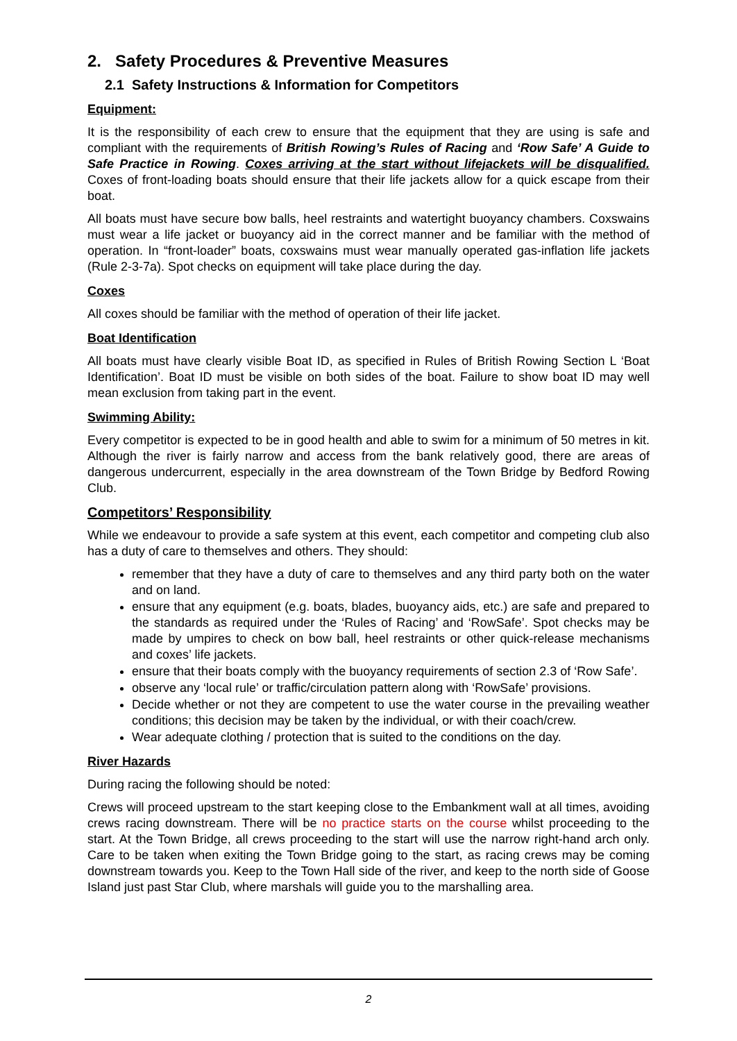2. Safety Procedures & Preventive Measures
2.1 Safety Instructions & Information for Competitors
Equipment:
It is the responsibility of each crew to ensure that the equipment that they are using is safe and compliant with the requirements of British Rowing’s Rules of Racing and ‘Row Safe’ A Guide to Safe Practice in Rowing. Coxes arriving at the start without lifejackets will be disqualified. Coxes of front-loading boats should ensure that their life jackets allow for a quick escape from their boat.
All boats must have secure bow balls, heel restraints and watertight buoyancy chambers. Coxswains must wear a life jacket or buoyancy aid in the correct manner and be familiar with the method of operation. In “front-loader” boats, coxswains must wear manually operated gas-inflation life jackets (Rule 2-3-7a). Spot checks on equipment will take place during the day.
Coxes
All coxes should be familiar with the method of operation of their life jacket.
Boat Identification
All boats must have clearly visible Boat ID, as specified in Rules of British Rowing Section L ‘Boat Identification’. Boat ID must be visible on both sides of the boat. Failure to show boat ID may well mean exclusion from taking part in the event.
Swimming Ability:
Every competitor is expected to be in good health and able to swim for a minimum of 50 metres in kit. Although the river is fairly narrow and access from the bank relatively good, there are areas of dangerous undercurrent, especially in the area downstream of the Town Bridge by Bedford Rowing Club.
Competitors’ Responsibility
While we endeavour to provide a safe system at this event, each competitor and competing club also has a duty of care to themselves and others. They should:
remember that they have a duty of care to themselves and any third party both on the water and on land.
ensure that any equipment (e.g. boats, blades, buoyancy aids, etc.) are safe and prepared to the standards as required under the ‘Rules of Racing’ and ‘RowSafe’. Spot checks may be made by umpires to check on bow ball, heel restraints or other quick-release mechanisms and coxes’ life jackets.
ensure that their boats comply with the buoyancy requirements of section 2.3 of ‘Row Safe’.
observe any ‘local rule’ or traffic/circulation pattern along with ‘RowSafe’ provisions.
Decide whether or not they are competent to use the water course in the prevailing weather conditions; this decision may be taken by the individual, or with their coach/crew.
Wear adequate clothing / protection that is suited to the conditions on the day.
River Hazards
During racing the following should be noted:
Crews will proceed upstream to the start keeping close to the Embankment wall at all times, avoiding crews racing downstream. There will be no practice starts on the course whilst proceeding to the start. At the Town Bridge, all crews proceeding to the start will use the narrow right-hand arch only. Care to be taken when exiting the Town Bridge going to the start, as racing crews may be coming downstream towards you. Keep to the Town Hall side of the river, and keep to the north side of Goose Island just past Star Club, where marshals will guide you to the marshalling area.
2